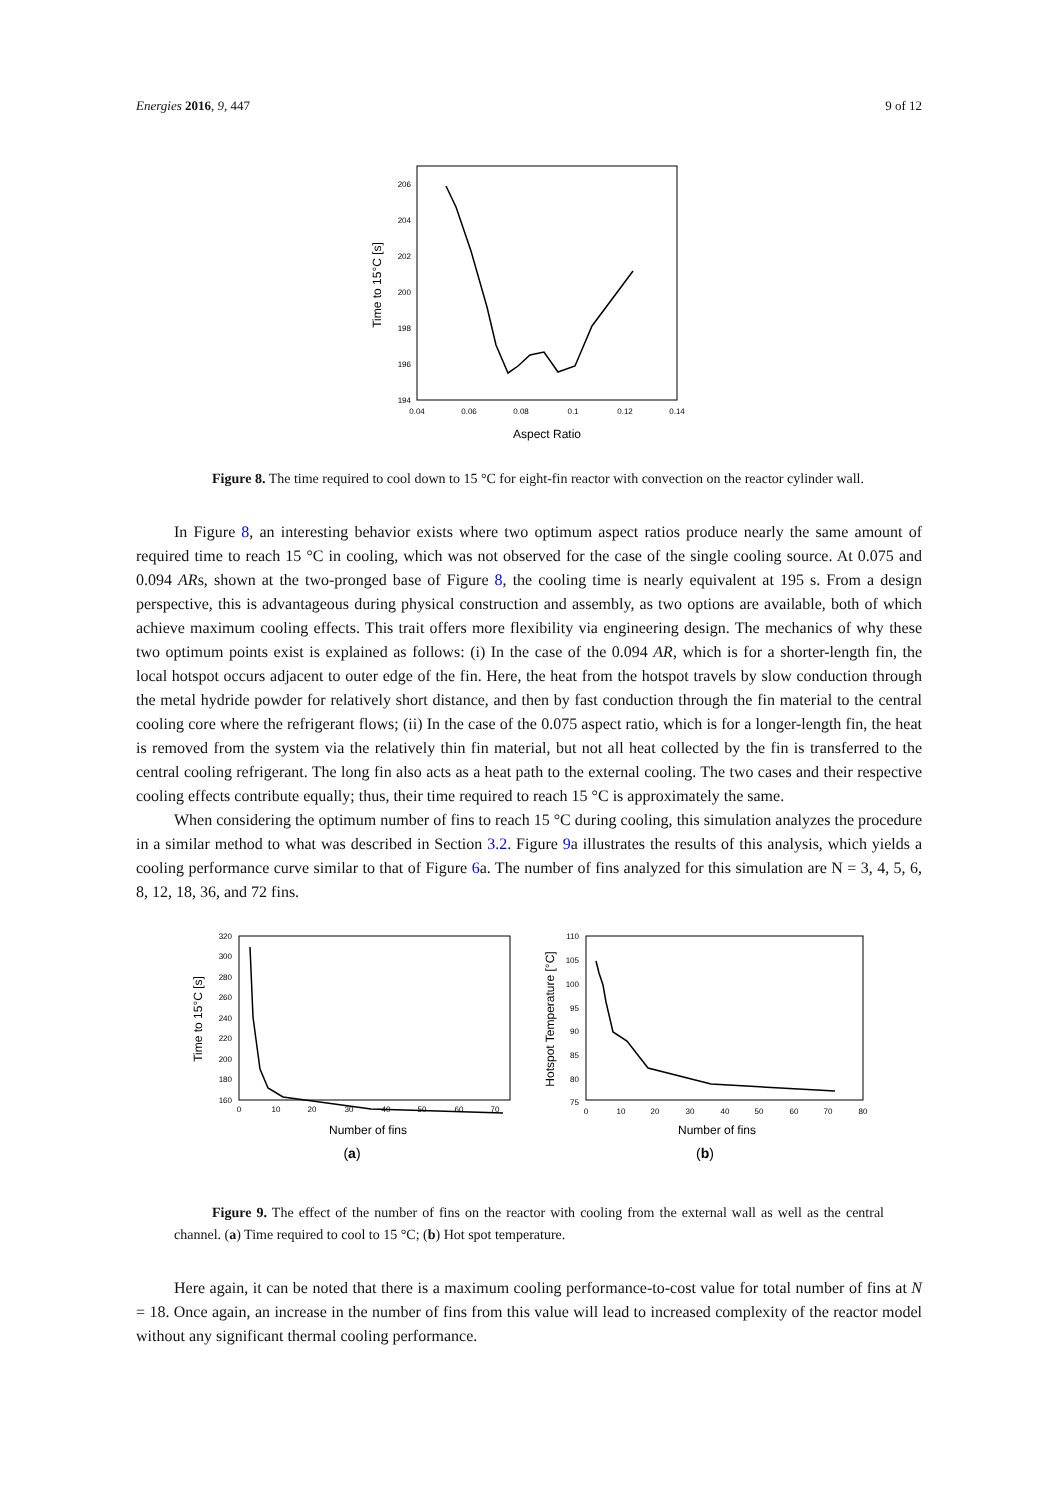Energies 2016, 9, 447 9 of 12
206
204
202
200
198
196
194
0.04
0.06
0.08
0.1
0.12
0.14
Aspect Ratio
Time to 15°C [s]
Figure 8. The time required to cool down to 15 °C for eight-fin reactor with convection on the reactor cylinder wall.
In Figure 8, an interesting behavior exists where two optimum aspect ratios produce nearly the same amount of required time to reach 15 °C in cooling, which was not observed for the case of the single cooling source. At 0.075 and 0.094 ARs, shown at the two-pronged base of Figure 8, the cooling time is nearly equivalent at 195 s. From a design perspective, this is advantageous during physical construction and assembly, as two options are available, both of which achieve maximum cooling effects. This trait offers more flexibility via engineering design. The mechanics of why these two optimum points exist is explained as follows: (i) In the case of the 0.094 AR, which is for a shorter-length fin, the local hotspot occurs adjacent to outer edge of the fin. Here, the heat from the hotspot travels by slow conduction through the metal hydride powder for relatively short distance, and then by fast conduction through the fin material to the central cooling core where the refrigerant flows; (ii) In the case of the 0.075 aspect ratio, which is for a longer-length fin, the heat is removed from the system via the relatively thin fin material, but not all heat collected by the fin is transferred to the central cooling refrigerant. The long fin also acts as a heat path to the external cooling. The two cases and their respective cooling effects contribute equally; thus, their time required to reach 15 °C is approximately the same.
When considering the optimum number of fins to reach 15 °C during cooling, this simulation analyzes the procedure in a similar method to what was described in Section 3.2. Figure 9a illustrates the results of this analysis, which yields a cooling performance curve similar to that of Figure 6a. The number of fins analyzed for this simulation are N = 3, 4, 5, 6, 8, 12, 18, 36, and 72 fins.
320
300
280
260
240
220
200
180
160
0
10
20
30
40
50
60
70
Number of fins
(a)
Time to 15°C [s]
110
105
100
95
90
85
80
75
0
10
20
30
40
50
60
70
80
Number of fins
(b)
Hotspot Temperature [°C]
Figure 9. The effect of the number of fins on the reactor with cooling from the external wall as well as the central channel. (a) Time required to cool to 15 °C; (b) Hot spot temperature.
Here again, it can be noted that there is a maximum cooling performance-to-cost value for total number of fins at N = 18. Once again, an increase in the number of fins from this value will lead to increased complexity of the reactor model without any significant thermal cooling performance.